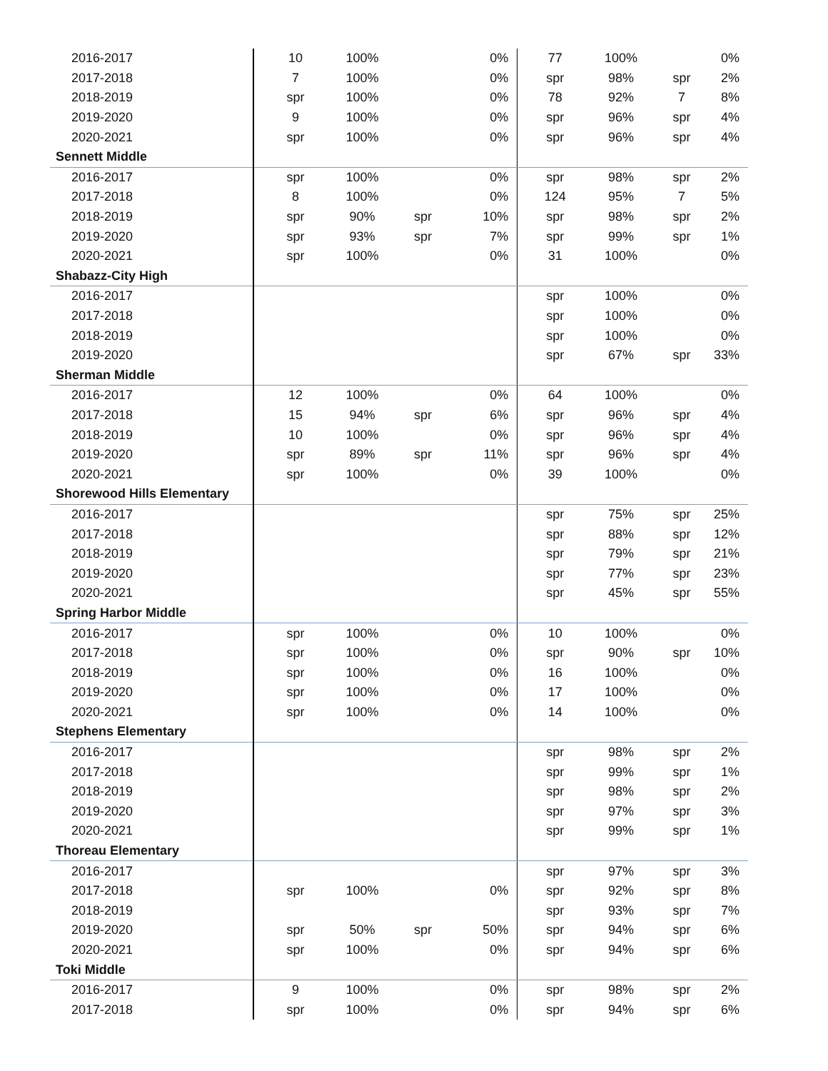| 2016-2017 | 10 | 100% | | 0% | 77 | 100% | | 0% |
| 2017-2018 | 7 | 100% | | 0% | spr | 98% | spr | 2% |
| 2018-2019 | spr | 100% | | 0% | 78 | 92% | 7 | 8% |
| 2019-2020 | 9 | 100% | | 0% | spr | 96% | spr | 4% |
| 2020-2021 | spr | 100% | | 0% | spr | 96% | spr | 4% |
| Sennett Middle | | | | | | | | |
| 2016-2017 | spr | 100% | | 0% | spr | 98% | spr | 2% |
| 2017-2018 | 8 | 100% | | 0% | 124 | 95% | 7 | 5% |
| 2018-2019 | spr | 90% | spr | 10% | spr | 98% | spr | 2% |
| 2019-2020 | spr | 93% | spr | 7% | spr | 99% | spr | 1% |
| 2020-2021 | spr | 100% | | 0% | 31 | 100% | | 0% |
| Shabazz-City High | | | | | | | | |
| 2016-2017 | | | | | spr | 100% | | 0% |
| 2017-2018 | | | | | spr | 100% | | 0% |
| 2018-2019 | | | | | spr | 100% | | 0% |
| 2019-2020 | | | | | spr | 67% | spr | 33% |
| Sherman Middle | | | | | | | | |
| 2016-2017 | 12 | 100% | | 0% | 64 | 100% | | 0% |
| 2017-2018 | 15 | 94% | spr | 6% | spr | 96% | spr | 4% |
| 2018-2019 | 10 | 100% | | 0% | spr | 96% | spr | 4% |
| 2019-2020 | spr | 89% | spr | 11% | spr | 96% | spr | 4% |
| 2020-2021 | spr | 100% | | 0% | 39 | 100% | | 0% |
| Shorewood Hills Elementary | | | | | | | | |
| 2016-2017 | | | | | spr | 75% | spr | 25% |
| 2017-2018 | | | | | spr | 88% | spr | 12% |
| 2018-2019 | | | | | spr | 79% | spr | 21% |
| 2019-2020 | | | | | spr | 77% | spr | 23% |
| 2020-2021 | | | | | spr | 45% | spr | 55% |
| Spring Harbor Middle | | | | | | | | |
| 2016-2017 | spr | 100% | | 0% | 10 | 100% | | 0% |
| 2017-2018 | spr | 100% | | 0% | spr | 90% | spr | 10% |
| 2018-2019 | spr | 100% | | 0% | 16 | 100% | | 0% |
| 2019-2020 | spr | 100% | | 0% | 17 | 100% | | 0% |
| 2020-2021 | spr | 100% | | 0% | 14 | 100% | | 0% |
| Stephens Elementary | | | | | | | | |
| 2016-2017 | | | | | spr | 98% | spr | 2% |
| 2017-2018 | | | | | spr | 99% | spr | 1% |
| 2018-2019 | | | | | spr | 98% | spr | 2% |
| 2019-2020 | | | | | spr | 97% | spr | 3% |
| 2020-2021 | | | | | spr | 99% | spr | 1% |
| Thoreau Elementary | | | | | | | | |
| 2016-2017 | | | | | spr | 97% | spr | 3% |
| 2017-2018 | spr | 100% | | 0% | spr | 92% | spr | 8% |
| 2018-2019 | | | | | spr | 93% | spr | 7% |
| 2019-2020 | spr | 50% | spr | 50% | spr | 94% | spr | 6% |
| 2020-2021 | spr | 100% | | 0% | spr | 94% | spr | 6% |
| Toki Middle | | | | | | | | |
| 2016-2017 | 9 | 100% | | 0% | spr | 98% | spr | 2% |
| 2017-2018 | spr | 100% | | 0% | spr | 94% | spr | 6% |